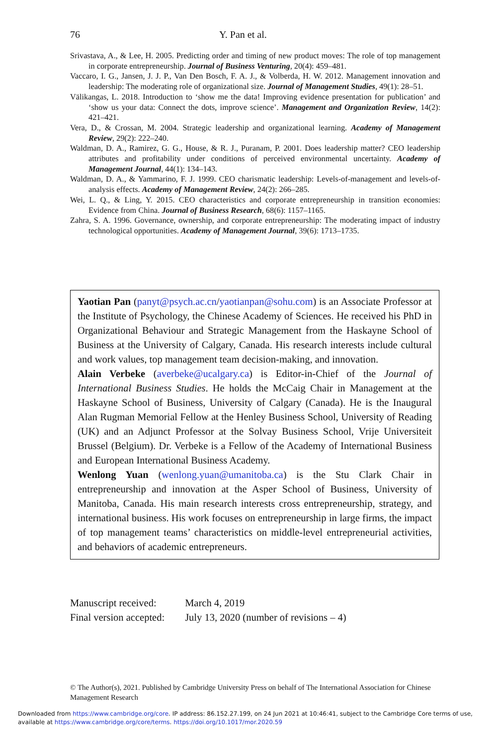76 Y. Pan et al.
Srivastava, A., & Lee, H. 2005. Predicting order and timing of new product moves: The role of top management in corporate entrepreneurship. Journal of Business Venturing, 20(4): 459–481.
Vaccaro, I. G., Jansen, J. J. P., Van Den Bosch, F. A. J., & Volberda, H. W. 2012. Management innovation and leadership: The moderating role of organizational size. Journal of Management Studies, 49(1): 28–51.
Välikangas, L. 2018. Introduction to ‘show me the data! Improving evidence presentation for publication’ and ‘show us your data: Connect the dots, improve science’. Management and Organization Review, 14(2): 421–421.
Vera, D., & Crossan, M. 2004. Strategic leadership and organizational learning. Academy of Management Review, 29(2): 222–240.
Waldman, D. A., Ramirez, G. G., House, & R. J., Puranam, P. 2001. Does leadership matter? CEO leadership attributes and profitability under conditions of perceived environmental uncertainty. Academy of Management Journal, 44(1): 134–143.
Waldman, D. A., & Yammarino, F. J. 1999. CEO charismatic leadership: Levels-of-management and levels-of-analysis effects. Academy of Management Review, 24(2): 266–285.
Wei, L. Q., & Ling, Y. 2015. CEO characteristics and corporate entrepreneurship in transition economies: Evidence from China. Journal of Business Research, 68(6): 1157–1165.
Zahra, S. A. 1996. Governance, ownership, and corporate entrepreneurship: The moderating impact of industry technological opportunities. Academy of Management Journal, 39(6): 1713–1735.
Yaotian Pan (panyt@psych.ac.cn/yaotianpan@sohu.com) is an Associate Professor at the Institute of Psychology, the Chinese Academy of Sciences. He received his PhD in Organizational Behaviour and Strategic Management from the Haskayne School of Business at the University of Calgary, Canada. His research interests include cultural and work values, top management team decision-making, and innovation.
Alain Verbeke (averbeke@ucalgary.ca) is Editor-in-Chief of the Journal of International Business Studies. He holds the McCaig Chair in Management at the Haskayne School of Business, University of Calgary (Canada). He is the Inaugural Alan Rugman Memorial Fellow at the Henley Business School, University of Reading (UK) and an Adjunct Professor at the Solvay Business School, Vrije Universiteit Brussel (Belgium). Dr. Verbeke is a Fellow of the Academy of International Business and European International Business Academy.
Wenlong Yuan (wenlong.yuan@umanitoba.ca) is the Stu Clark Chair in entrepreneurship and innovation at the Asper School of Business, University of Manitoba, Canada. His main research interests cross entrepreneurship, strategy, and international business. His work focuses on entrepreneurship in large firms, the impact of top management teams’ characteristics on middle-level entrepreneurial activities, and behaviors of academic entrepreneurs.
Manuscript received: March 4, 2019
Final version accepted: July 13, 2020 (number of revisions – 4)
© The Author(s), 2021. Published by Cambridge University Press on behalf of The International Association for Chinese Management Research
Downloaded from https://www.cambridge.org/core. IP address: 86.152.27.199, on 24 Jun 2021 at 10:46:41, subject to the Cambridge Core terms of use, available at https://www.cambridge.org/core/terms. https://doi.org/10.1017/mor.2020.59